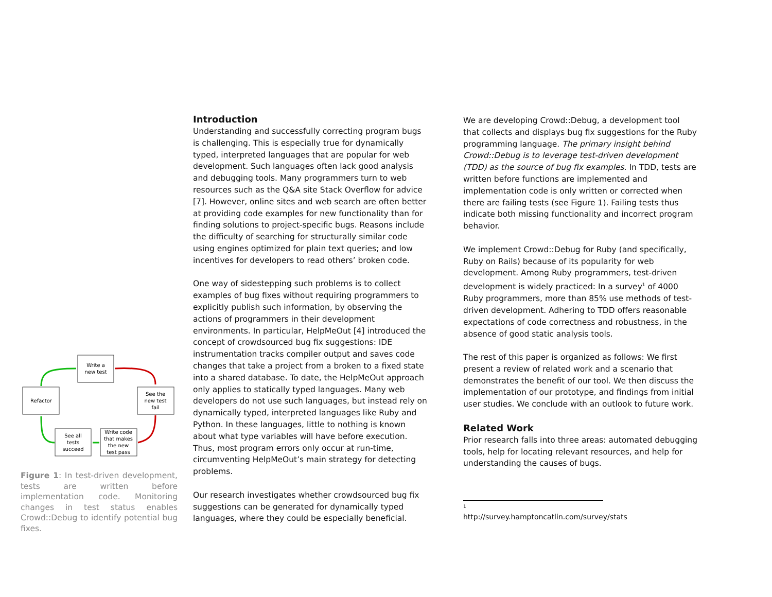Write a
new test
See the
new test
fail
Write code
that makes
the new
test pass
See all
tests
succeed
Refactor
Figure 1: In test-driven development, tests are written before implementation code. Monitoring changes in test status enables Crowd::Debug to identify potential bug fixes.
Introduction
Understanding and successfully correcting program bugs is challenging. This is especially true for dynamically typed, interpreted languages that are popular for web development. Such languages often lack good analysis and debugging tools. Many programmers turn to web resources such as the Q&A site Stack Overflow for advice [7]. However, online sites and web search are often better at providing code examples for new functionality than for finding solutions to project-specific bugs. Reasons include the difficulty of searching for structurally similar code using engines optimized for plain text queries; and low incentives for developers to read others’ broken code.
One way of sidestepping such problems is to collect examples of bug fixes without requiring programmers to explicitly publish such information, by observing the actions of programmers in their development environments. In particular, HelpMeOut [4] introduced the concept of crowdsourced bug fix suggestions: IDE instrumentation tracks compiler output and saves code changes that take a project from a broken to a fixed state into a shared database. To date, the HelpMeOut approach only applies to statically typed languages. Many web developers do not use such languages, but instead rely on dynamically typed, interpreted languages like Ruby and Python. In these languages, little to nothing is known about what type variables will have before execution. Thus, most program errors only occur at run-time, circumventing HelpMeOut’s main strategy for detecting problems.
Our research investigates whether crowdsourced bug fix suggestions can be generated for dynamically typed languages, where they could be especially beneficial.
We are developing Crowd::Debug, a development tool that collects and displays bug fix suggestions for the Ruby programming language. The primary insight behind Crowd::Debug is to leverage test-driven development (TDD) as the source of bug fix examples. In TDD, tests are written before functions are implemented and implementation code is only written or corrected when there are failing tests (see Figure 1). Failing tests thus indicate both missing functionality and incorrect program behavior.
We implement Crowd::Debug for Ruby (and specifically, Ruby on Rails) because of its popularity for web development. Among Ruby programmers, test-driven development is widely practiced: In a survey<sup>1</sup> of 4000 Ruby programmers, more than 85% use methods of test-driven development. Adhering to TDD offers reasonable expectations of code correctness and robustness, in the absence of good static analysis tools.
The rest of this paper is organized as follows: We first present a review of related work and a scenario that demonstrates the benefit of our tool. We then discuss the implementation of our prototype, and findings from initial user studies. We conclude with an outlook to future work.
Related Work
Prior research falls into three areas: automated debugging tools, help for locating relevant resources, and help for understanding the causes of bugs.
<sup>1</sup> http://survey.hamptoncatlin.com/survey/stats